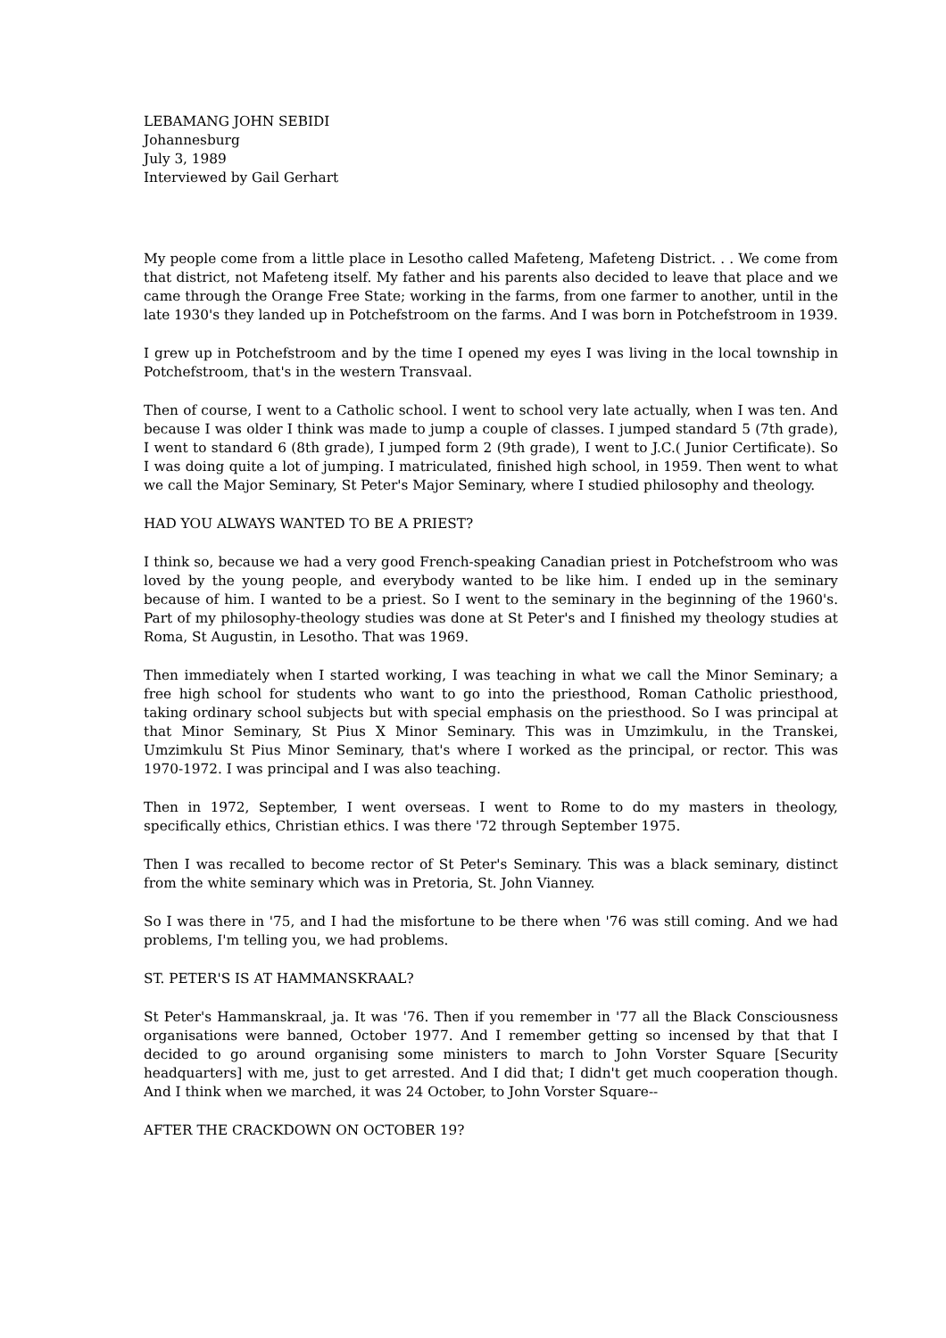LEBAMANG JOHN SEBIDI
Johannesburg
July 3, 1989
Interviewed by Gail Gerhart
My people come from a little place in Lesotho called Mafeteng, Mafeteng District. . . We come from that district, not Mafeteng itself. My father and his parents also decided to leave that place and we came through the Orange Free State; working in the farms, from one farmer to another, until in the late 1930's they landed up in Potchefstroom on the farms. And I was born in Potchefstroom in 1939.
I grew up in Potchefstroom and by the time I opened my eyes I was living in the local township in Potchefstroom, that's in the western Transvaal.
Then of course, I went to a Catholic school. I went to school very late actually, when I was ten. And because I was older I think was made to jump a couple of classes. I jumped standard 5 (7th grade), I went to standard 6 (8th grade), I jumped form 2 (9th grade), I went to J.C.( Junior Certificate). So I was doing quite a lot of jumping. I matriculated, finished high school, in 1959. Then went to what we call the Major Seminary, St Peter's Major Seminary, where I studied philosophy and theology.
HAD YOU ALWAYS WANTED TO BE A PRIEST?
I think so, because we had a very good French-speaking Canadian priest in Potchefstroom who was loved by the young people, and everybody wanted to be like him. I ended up in the seminary because of him. I wanted to be a priest. So I went to the seminary in the beginning of the 1960's. Part of my philosophy-theology studies was done at St Peter's and I finished my theology studies at Roma, St Augustin, in Lesotho. That was 1969.
Then immediately when I started working, I was teaching in what we call the Minor Seminary; a free high school for students who want to go into the priesthood, Roman Catholic priesthood, taking ordinary school subjects but with special emphasis on the priesthood. So I was principal at that Minor Seminary, St Pius X Minor Seminary. This was in Umzimkulu, in the Transkei, Umzimkulu St Pius Minor Seminary, that's where I worked as the principal, or rector. This was 1970-1972. I was principal and I was also teaching.
Then in 1972, September, I went overseas. I went to Rome to do my masters in theology, specifically ethics, Christian ethics. I was there '72 through September 1975.
Then I was recalled to become rector of St Peter's Seminary. This was a black seminary, distinct from the white seminary which was in Pretoria, St. John Vianney.
So I was there in '75, and I had the misfortune to be there when '76 was still coming. And we had problems, I'm telling you, we had problems.
ST. PETER'S IS AT HAMMANSKRAAL?
St Peter's Hammanskraal, ja. It was '76. Then if you remember in '77 all the Black Consciousness organisations were banned, October 1977. And I remember getting so incensed by that that I decided to go around organising some ministers to march to John Vorster Square [Security headquarters] with me, just to get arrested. And I did that; I didn't get much cooperation though. And I think when we marched, it was 24 October, to John Vorster Square--
AFTER THE CRACKDOWN ON OCTOBER 19?